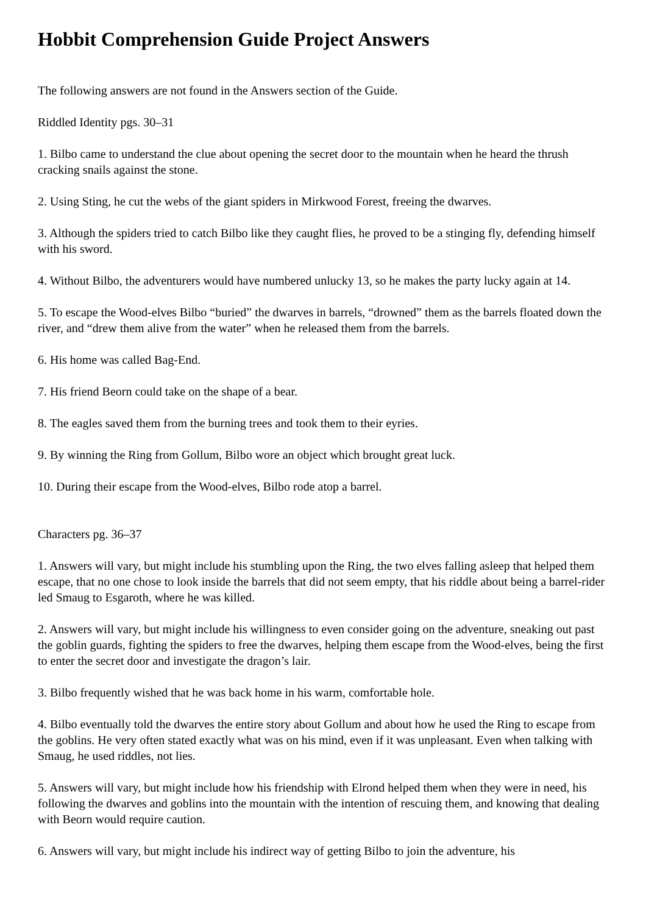Hobbit Comprehension Guide Project Answers
The following answers are not found in the Answers section of the Guide.
Riddled Identity pgs. 30–31
1. Bilbo came to understand the clue about opening the secret door to the mountain when he heard the thrush cracking snails against the stone.
2. Using Sting, he cut the webs of the giant spiders in Mirkwood Forest, freeing the dwarves.
3. Although the spiders tried to catch Bilbo like they caught flies, he proved to be a stinging fly, defending himself with his sword.
4. Without Bilbo, the adventurers would have numbered unlucky 13, so he makes the party lucky again at 14.
5. To escape the Wood-elves Bilbo “buried” the dwarves in barrels, “drowned” them as the barrels floated down the river, and “drew them alive from the water” when he released them from the barrels.
6. His home was called Bag-End.
7. His friend Beorn could take on the shape of a bear.
8. The eagles saved them from the burning trees and took them to their eyries.
9. By winning the Ring from Gollum, Bilbo wore an object which brought great luck.
10. During their escape from the Wood-elves, Bilbo rode atop a barrel.
Characters pg. 36–37
1. Answers will vary, but might include his stumbling upon the Ring, the two elves falling asleep that helped them escape, that no one chose to look inside the barrels that did not seem empty, that his riddle about being a barrel-rider led Smaug to Esgaroth, where he was killed.
2. Answers will vary, but might include his willingness to even consider going on the adventure, sneaking out past the goblin guards, fighting the spiders to free the dwarves, helping them escape from the Wood-elves, being the first to enter the secret door and investigate the dragon’s lair.
3. Bilbo frequently wished that he was back home in his warm, comfortable hole.
4. Bilbo eventually told the dwarves the entire story about Gollum and about how he used the Ring to escape from the goblins. He very often stated exactly what was on his mind, even if it was unpleasant. Even when talking with Smaug, he used riddles, not lies.
5. Answers will vary, but might include how his friendship with Elrond helped them when they were in need, his following the dwarves and goblins into the mountain with the intention of rescuing them, and knowing that dealing with Beorn would require caution.
6. Answers will vary, but might include his indirect way of getting Bilbo to join the adventure, his